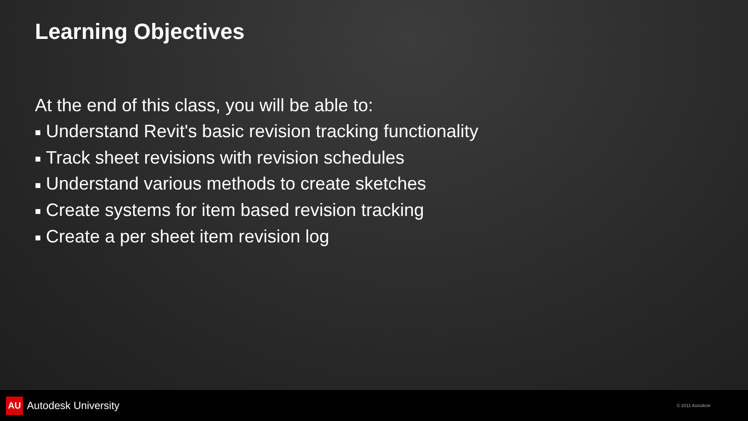Learning Objectives
At the end of this class, you will be able to:
■ Understand Revit's basic revision tracking functionality
■ Track sheet revisions with revision schedules
■ Understand various methods to create sketches
■ Create systems for item based revision tracking
■ Create a per sheet item revision log
AU Autodesk University
© 2011 Autodesk